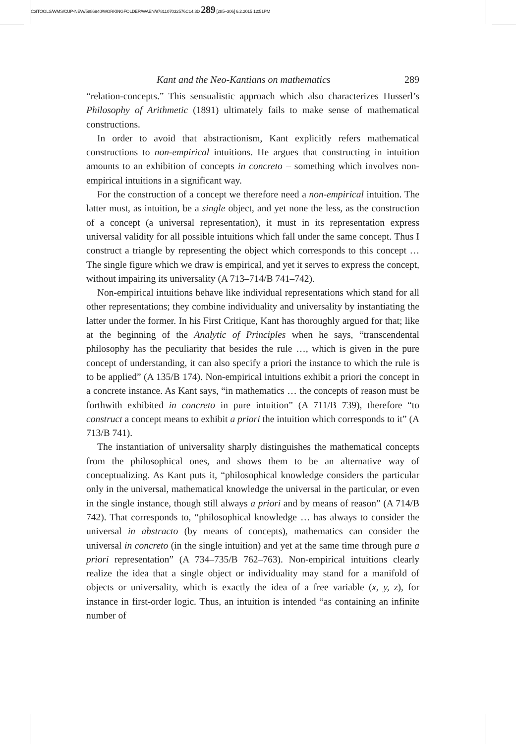C:/ITOOLS/WMS/CUP-NEW/5886940/WORKINGFOLDER/WAEN/9781107032576C14.3D 289 [285–306] 6.2.2015 12:51PM
Kant and the Neo-Kantians on mathematics 289
“relation-concepts.” This sensualistic approach which also characterizes Husserl’s Philosophy of Arithmetic (1891) ultimately fails to make sense of mathematical constructions.
In order to avoid that abstractionism, Kant explicitly refers mathematical constructions to non-empirical intuitions. He argues that constructing in intuition amounts to an exhibition of concepts in concreto – something which involves non-empirical intuitions in a significant way.
For the construction of a concept we therefore need a non-empirical intuition. The latter must, as intuition, be a single object, and yet none the less, as the construction of a concept (a universal representation), it must in its representation express universal validity for all possible intuitions which fall under the same concept. Thus I construct a triangle by representing the object which corresponds to this concept … The single figure which we draw is empirical, and yet it serves to express the concept, without impairing its universality (A 713–714/B 741–742).
Non-empirical intuitions behave like individual representations which stand for all other representations; they combine individuality and universality by instantiating the latter under the former. In his First Critique, Kant has thoroughly argued for that; like at the beginning of the Analytic of Principles when he says, “transcendental philosophy has the peculiarity that besides the rule …, which is given in the pure concept of understanding, it can also specify a priori the instance to which the rule is to be applied” (A 135/B 174). Non-empirical intuitions exhibit a priori the concept in a concrete instance. As Kant says, “in mathematics … the concepts of reason must be forthwith exhibited in concreto in pure intuition” (A 711/B 739), therefore “to construct a concept means to exhibit a priori the intuition which corresponds to it” (A 713/B 741).
The instantiation of universality sharply distinguishes the mathematical concepts from the philosophical ones, and shows them to be an alternative way of conceptualizing. As Kant puts it, “philosophical knowledge considers the particular only in the universal, mathematical knowledge the universal in the particular, or even in the single instance, though still always a priori and by means of reason” (A 714/B 742). That corresponds to, “philosophical knowledge … has always to consider the universal in abstracto (by means of concepts), mathematics can consider the universal in concreto (in the single intuition) and yet at the same time through pure a priori representation” (A 734–735/B 762–763). Non-empirical intuitions clearly realize the idea that a single object or individuality may stand for a manifold of objects or universality, which is exactly the idea of a free variable (x, y, z), for instance in first-order logic. Thus, an intuition is intended “as containing an infinite number of